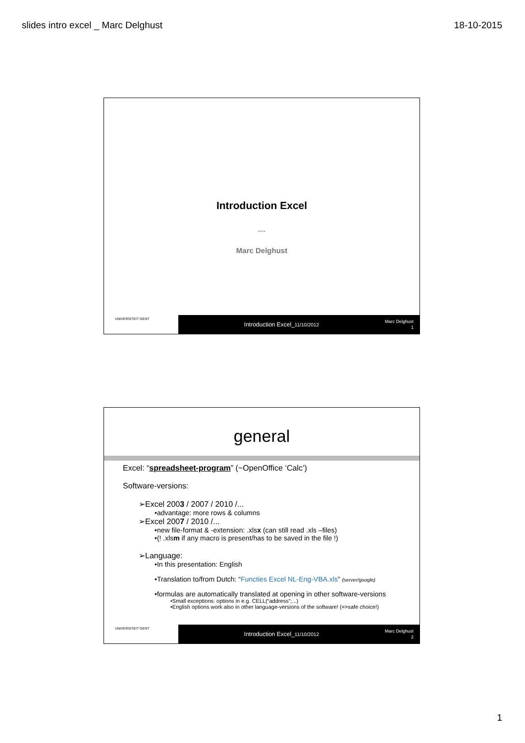slides intro excel _ Marc Delghust 18-10-2015
Introduction Excel
---
Marc Delghust
UNIVERSITEIT GENT
Introduction Excel_11/10/2012
Marc Delghust
1
general
Excel: “spreadsheet-program” (~OpenOffice ‘Calc’)
Software-versions:
➢Excel 2003 / 2007 / 2010 /...
•advantage: more rows & columns
➢Excel 2007 / 2010 /...
•new file-format & -extension: .xlsx (can still read .xls –files)
•(! .xlsm if any macro is present/has to be saved in the file !)
➢Language:
•In this presentation: English
•Translation to/from Dutch: “Functies Excel NL-Eng-VBA.xls” (server/google)
•formulas are automatically translated at opening in other software-versions
•Small exceptions: options in e.g. CELL(“address”;...)
•English options work also in other language-versions of the software! (=>safe choice!)
UNIVERSITEIT GENT
Introduction Excel_11/10/2012
Marc Delghust
2
1